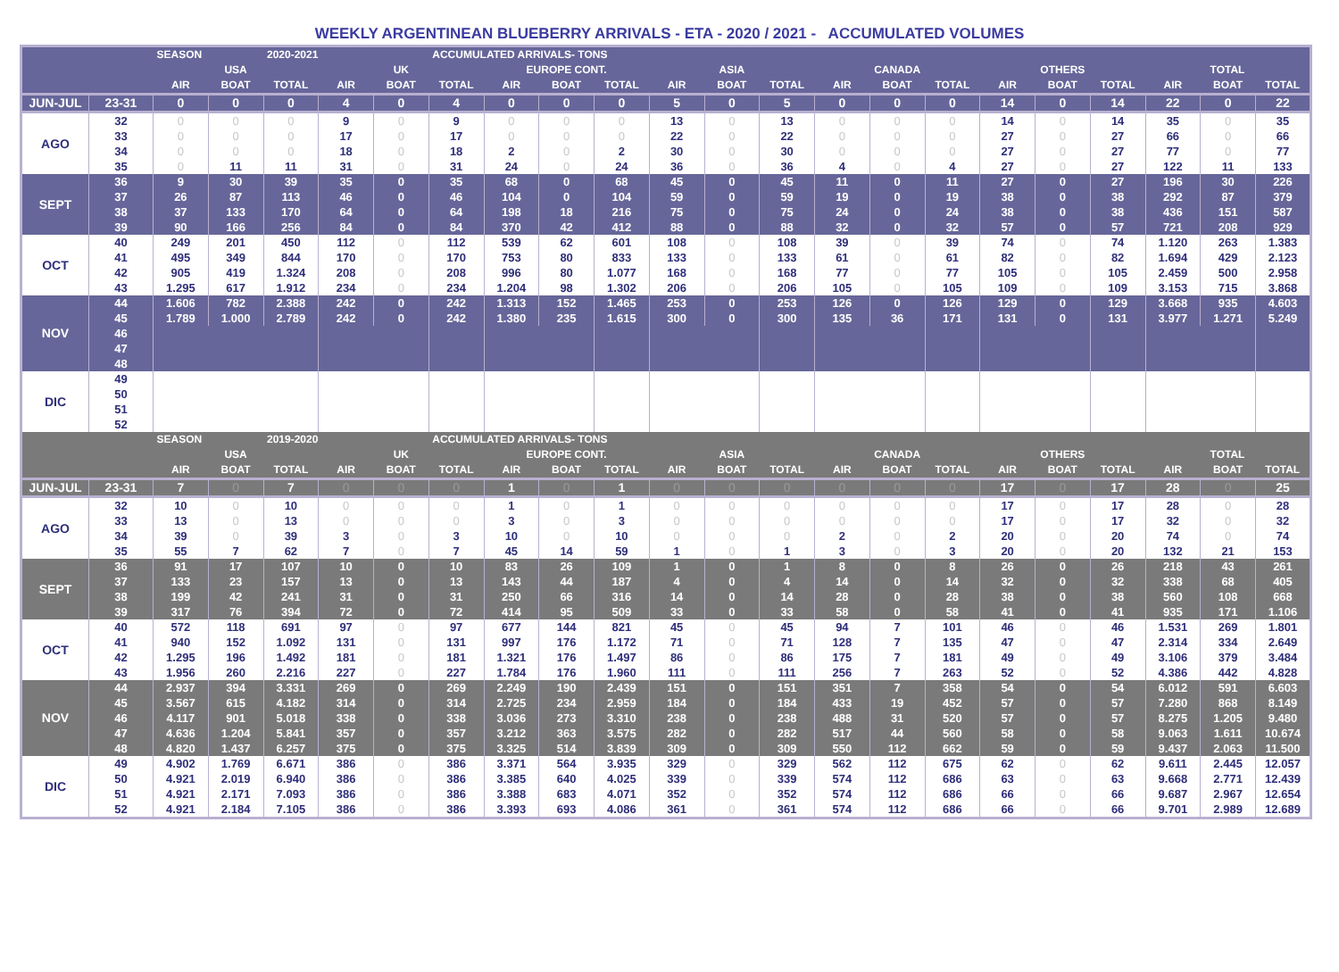WEEKLY ARGENTINEAN BLUEBERRY ARRIVALS - ETA - 2020 / 2021 - ACCUMULATED VOLUMES
| | | SEASON | | 2020-2021 | | | ACCUMULATED ARRIVALS- TONS | | | | | | | | | | | | | | | |
| --- | --- | --- | --- | --- | --- | --- | --- | --- | --- | --- | --- | --- | --- | --- | --- | --- | --- | --- | --- | --- | --- | --- |
| | | USA | | | UK | | | EUROPE CONT. | | | ASIA | | | CANADA | | | OTHERS | | | TOTAL | | |
| | | AIR | BOAT | TOTAL | AIR | BOAT | TOTAL | AIR | BOAT | TOTAL | AIR | BOAT | TOTAL | AIR | BOAT | TOTAL | AIR | BOAT | TOTAL | AIR | BOAT | TOTAL |
| JUN-JUL | 23-31 | 0 | 0 | 0 | 4 | 0 | 4 | 0 | 0 | 0 | 5 | 0 | 5 | 0 | 0 | 0 | 14 | 0 | 14 | 22 | 0 | 22 |
| AGO | 32 | 0 | 0 | 0 | 9 | 0 | 9 | 0 | 0 | 0 | 13 | 0 | 13 | 0 | 0 | 0 | 14 | 0 | 14 | 35 | 0 | 35 |
| | 33 | 0 | 0 | 0 | 17 | 0 | 17 | 0 | 0 | 0 | 22 | 0 | 22 | 0 | 0 | 0 | 27 | 0 | 27 | 66 | 0 | 66 |
| | 34 | 0 | 0 | 0 | 18 | 0 | 18 | 2 | 0 | 2 | 30 | 0 | 30 | 0 | 0 | 0 | 27 | 0 | 27 | 77 | 0 | 77 |
| | 35 | 0 | 11 | 11 | 31 | 0 | 31 | 24 | 0 | 24 | 36 | 0 | 36 | 4 | 0 | 4 | 27 | 0 | 27 | 122 | 11 | 133 |
| SEPT | 36 | 9 | 30 | 39 | 35 | 0 | 35 | 68 | 0 | 68 | 45 | 0 | 45 | 11 | 0 | 11 | 27 | 0 | 27 | 196 | 30 | 226 |
| | 37 | 26 | 87 | 113 | 46 | 0 | 46 | 104 | 0 | 104 | 59 | 0 | 59 | 19 | 0 | 19 | 38 | 0 | 38 | 292 | 87 | 379 |
| | 38 | 37 | 133 | 170 | 64 | 0 | 64 | 198 | 18 | 216 | 75 | 0 | 75 | 24 | 0 | 24 | 38 | 0 | 38 | 436 | 151 | 587 |
| | 39 | 90 | 166 | 256 | 84 | 0 | 84 | 370 | 42 | 412 | 88 | 0 | 88 | 32 | 0 | 32 | 57 | 0 | 57 | 721 | 208 | 929 |
| OCT | 40 | 249 | 201 | 450 | 112 | 0 | 112 | 539 | 62 | 601 | 108 | 0 | 108 | 39 | 0 | 39 | 74 | 0 | 74 | 1.120 | 263 | 1.383 |
| | 41 | 495 | 349 | 844 | 170 | 0 | 170 | 753 | 80 | 833 | 133 | 0 | 133 | 61 | 0 | 61 | 82 | 0 | 82 | 1.694 | 429 | 2.123 |
| | 42 | 905 | 419 | 1.324 | 208 | 0 | 208 | 996 | 80 | 1.077 | 168 | 0 | 168 | 77 | 0 | 77 | 105 | 0 | 105 | 2.459 | 500 | 2.958 |
| | 43 | 1.295 | 617 | 1.912 | 234 | 0 | 234 | 1.204 | 98 | 1.302 | 206 | 0 | 206 | 105 | 0 | 105 | 109 | 0 | 109 | 3.153 | 715 | 3.868 |
| NOV | 44 | 1.606 | 782 | 2.388 | 242 | 0 | 242 | 1.313 | 152 | 1.465 | 253 | 0 | 253 | 126 | 0 | 126 | 129 | 0 | 129 | 3.668 | 935 | 4.603 |
| | 45 | 1.789 | 1.000 | 2.789 | 242 | 0 | 242 | 1.380 | 235 | 1.615 | 300 | 0 | 300 | 135 | 36 | 171 | 131 | 0 | 131 | 3.977 | 1.271 | 5.249 |
| | 46 | | | | | | | | | | | | | | | | | | | | | |
| | 47 | | | | | | | | | | | | | | | | | | | | | |
| | 48 | | | | | | | | | | | | | | | | | | | | | |
| DIC | 49 | | | | | | | | | | | | | | | | | | | | | |
| | 50 | | | | | | | | | | | | | | | | | | | | | |
| | 51 | | | | | | | | | | | | | | | | | | | | | |
| | 52 | | | | | | | | | | | | | | | | | | | | | |
| | | SEASON | | 2019-2020 | | | ACCUMULATED ARRIVALS- TONS | | | | | | | | | | | | | | | |
| | | USA | | | UK | | | EUROPE CONT. | | | ASIA | | | CANADA | | | OTHERS | | | TOTAL | | |
| | | AIR | BOAT | TOTAL | AIR | BOAT | TOTAL | AIR | BOAT | TOTAL | AIR | BOAT | TOTAL | AIR | BOAT | TOTAL | AIR | BOAT | TOTAL | AIR | BOAT | TOTAL |
| JUN-JUL | 23-31 | 7 | 0 | 7 | 0 | 0 | 0 | 1 | 0 | 1 | 0 | 0 | 0 | 0 | 0 | 0 | 17 | 0 | 17 | 28 | 0 | 25 |
| AGO | 32 | 10 | 0 | 10 | 0 | 0 | 0 | 1 | 0 | 1 | 0 | 0 | 0 | 0 | 0 | 0 | 17 | 0 | 17 | 28 | 0 | 28 |
| | 33 | 13 | 0 | 13 | 0 | 0 | 0 | 3 | 0 | 3 | 0 | 0 | 0 | 0 | 0 | 0 | 17 | 0 | 17 | 32 | 0 | 32 |
| | 34 | 39 | 0 | 39 | 3 | 0 | 3 | 10 | 0 | 10 | 0 | 0 | 0 | 2 | 0 | 2 | 20 | 0 | 20 | 74 | 0 | 74 |
| | 35 | 55 | 7 | 62 | 7 | 0 | 7 | 45 | 14 | 59 | 1 | 0 | 1 | 3 | 0 | 3 | 20 | 0 | 20 | 132 | 21 | 153 |
| SEPT | 36 | 91 | 17 | 107 | 10 | 0 | 10 | 83 | 26 | 109 | 1 | 0 | 1 | 8 | 0 | 8 | 26 | 0 | 26 | 218 | 43 | 261 |
| | 37 | 133 | 23 | 157 | 13 | 0 | 13 | 143 | 44 | 187 | 4 | 0 | 4 | 14 | 0 | 14 | 32 | 0 | 32 | 338 | 68 | 405 |
| | 38 | 199 | 42 | 241 | 31 | 0 | 31 | 250 | 66 | 316 | 14 | 0 | 14 | 28 | 0 | 28 | 38 | 0 | 38 | 560 | 108 | 668 |
| | 39 | 317 | 76 | 394 | 72 | 0 | 72 | 414 | 95 | 509 | 33 | 0 | 33 | 58 | 0 | 58 | 41 | 0 | 41 | 935 | 171 | 1.106 |
| OCT | 40 | 572 | 118 | 691 | 97 | 0 | 97 | 677 | 144 | 821 | 45 | 0 | 45 | 94 | 7 | 101 | 46 | 0 | 46 | 1.531 | 269 | 1.801 |
| | 41 | 940 | 152 | 1.092 | 131 | 0 | 131 | 997 | 176 | 1.172 | 71 | 0 | 71 | 128 | 7 | 135 | 47 | 0 | 47 | 2.314 | 334 | 2.649 |
| | 42 | 1.295 | 196 | 1.492 | 181 | 0 | 181 | 1.321 | 176 | 1.497 | 86 | 0 | 86 | 175 | 7 | 181 | 49 | 0 | 49 | 3.106 | 379 | 3.484 |
| | 43 | 1.956 | 260 | 2.216 | 227 | 0 | 227 | 1.784 | 176 | 1.960 | 111 | 0 | 111 | 256 | 7 | 263 | 52 | 0 | 52 | 4.386 | 442 | 4.828 |
| NOV | 44 | 2.937 | 394 | 3.331 | 269 | 0 | 269 | 2.249 | 190 | 2.439 | 151 | 0 | 151 | 351 | 7 | 358 | 54 | 0 | 54 | 6.012 | 591 | 6.603 |
| | 45 | 3.567 | 615 | 4.182 | 314 | 0 | 314 | 2.725 | 234 | 2.959 | 184 | 0 | 184 | 433 | 19 | 452 | 57 | 0 | 57 | 7.280 | 868 | 8.149 |
| | 46 | 4.117 | 901 | 5.018 | 338 | 0 | 338 | 3.036 | 273 | 3.310 | 238 | 0 | 238 | 488 | 31 | 520 | 57 | 0 | 57 | 8.275 | 1.205 | 9.480 |
| | 47 | 4.636 | 1.204 | 5.841 | 357 | 0 | 357 | 3.212 | 363 | 3.575 | 282 | 0 | 282 | 517 | 44 | 560 | 58 | 0 | 58 | 9.063 | 1.611 | 10.674 |
| | 48 | 4.820 | 1.437 | 6.257 | 375 | 0 | 375 | 3.325 | 514 | 3.839 | 309 | 0 | 309 | 550 | 112 | 662 | 59 | 0 | 59 | 9.437 | 2.063 | 11.500 |
| DIC | 49 | 4.902 | 1.769 | 6.671 | 386 | 0 | 386 | 3.371 | 564 | 3.935 | 329 | 0 | 329 | 562 | 112 | 675 | 62 | 0 | 62 | 9.611 | 2.445 | 12.057 |
| | 50 | 4.921 | 2.019 | 6.940 | 386 | 0 | 386 | 3.385 | 640 | 4.025 | 339 | 0 | 339 | 574 | 112 | 686 | 63 | 0 | 63 | 9.668 | 2.771 | 12.439 |
| | 51 | 4.921 | 2.171 | 7.093 | 386 | 0 | 386 | 3.388 | 683 | 4.071 | 352 | 0 | 352 | 574 | 112 | 686 | 66 | 0 | 66 | 9.687 | 2.967 | 12.654 |
| | 52 | 4.921 | 2.184 | 7.105 | 386 | 0 | 386 | 3.393 | 693 | 4.086 | 361 | 0 | 361 | 574 | 112 | 686 | 66 | 0 | 66 | 9.701 | 2.989 | 12.689 |